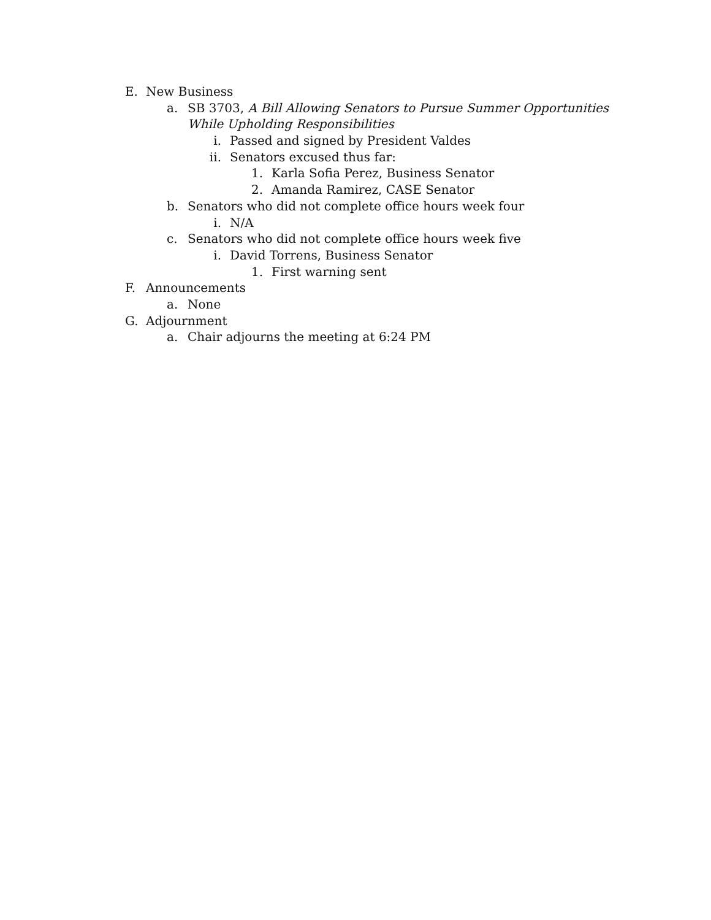E. New Business
a. SB 3703, A Bill Allowing Senators to Pursue Summer Opportunities
While Upholding Responsibilities
i. Passed and signed by President Valdes
ii. Senators excused thus far:
1. Karla Sofia Perez, Business Senator
2. Amanda Ramirez, CASE Senator
b. Senators who did not complete office hours week four
i. N/A
c. Senators who did not complete office hours week five
i. David Torrens, Business Senator
1. First warning sent
F. Announcements
a. None
G. Adjournment
a. Chair adjourns the meeting at 6:24 PM